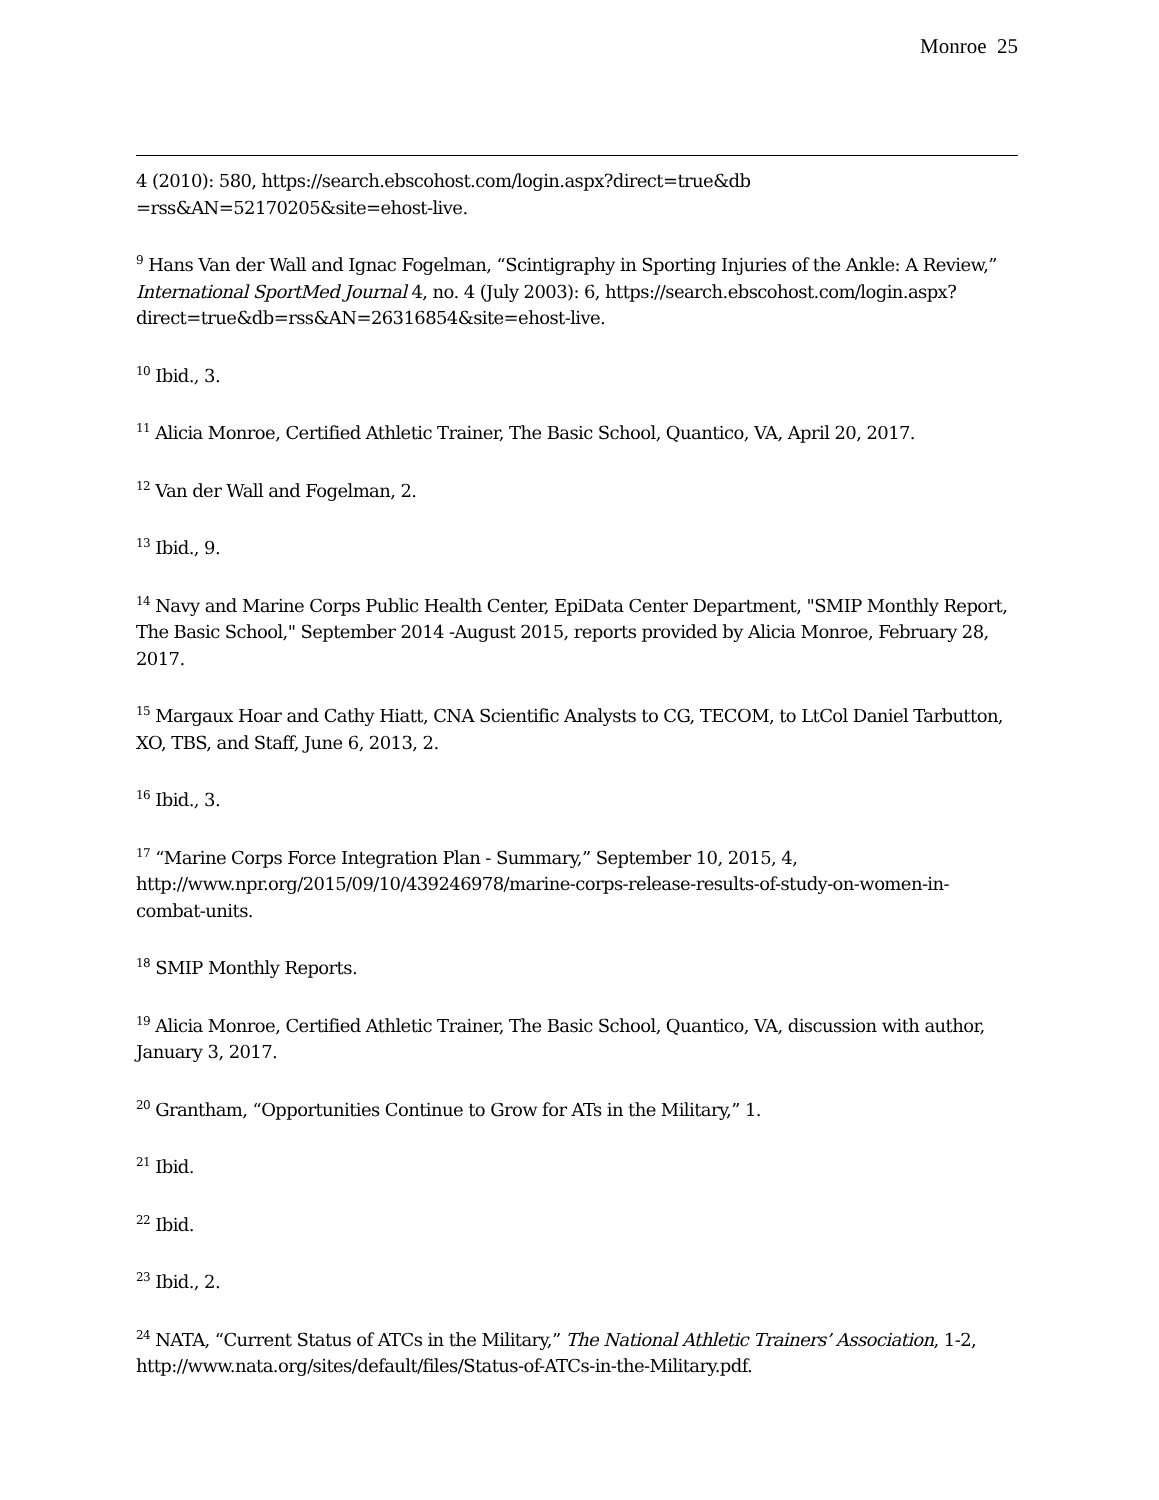Monroe 25
4 (2010): 580, https://search.ebscohost.com/login.aspx?direct=true&db =rss&AN=52170205&site=ehost-live.
<sup>9</sup> Hans Van der Wall and Ignac Fogelman, “Scintigraphy in Sporting Injuries of the Ankle: A Review,” International SportMed Journal 4, no. 4 (July 2003): 6, https://search.ebscohost.com/login.aspx?direct=true&db=rss&AN=26316854&site=ehost-live.
<sup>10</sup> Ibid., 3.
<sup>11</sup> Alicia Monroe, Certified Athletic Trainer, The Basic School, Quantico, VA, April 20, 2017.
<sup>12</sup> Van der Wall and Fogelman, 2.
<sup>13</sup> Ibid., 9.
<sup>14</sup> Navy and Marine Corps Public Health Center, EpiData Center Department, "SMIP Monthly Report, The Basic School," September 2014 -August 2015, reports provided by Alicia Monroe, February 28, 2017.
<sup>15</sup> Margaux Hoar and Cathy Hiatt, CNA Scientific Analysts to CG, TECOM, to LtCol Daniel Tarbutton, XO, TBS, and Staff, June 6, 2013, 2.
<sup>16</sup> Ibid., 3.
<sup>17</sup> “Marine Corps Force Integration Plan - Summary,” September 10, 2015, 4, http://www.npr.org/2015/09/10/439246978/marine-corps-release-results-of-study-on-women-in-combat-units.
<sup>18</sup> SMIP Monthly Reports.
<sup>19</sup> Alicia Monroe, Certified Athletic Trainer, The Basic School, Quantico, VA, discussion with author, January 3, 2017.
<sup>20</sup> Grantham, “Opportunities Continue to Grow for ATs in the Military,” 1.
<sup>21</sup> Ibid.
<sup>22</sup> Ibid.
<sup>23</sup> Ibid., 2.
<sup>24</sup> NATA, “Current Status of ATCs in the Military,” The National Athletic Trainers’ Association, 1-2, http://www.nata.org/sites/default/files/Status-of-ATCs-in-the-Military.pdf.